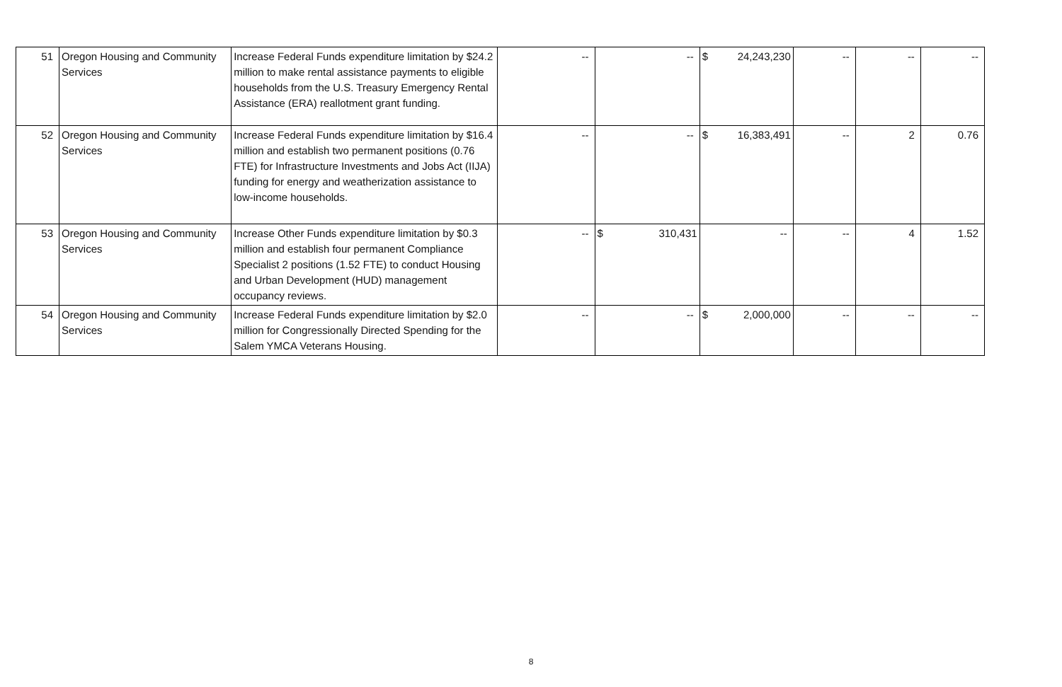| 51 | Oregon Housing and Community Services | Increase Federal Funds expenditure limitation by $24.2 million to make rental assistance payments to eligible households from the U.S. Treasury Emergency Rental Assistance (ERA) reallotment grant funding. | -- | -- | $ 24,243,230 | -- | -- | -- |
| 52 | Oregon Housing and Community Services | Increase Federal Funds expenditure limitation by $16.4 million and establish two permanent positions (0.76 FTE) for Infrastructure Investments and Jobs Act (IIJA) funding for energy and weatherization assistance to low-income households. | -- | -- | $ 16,383,491 | -- | 2 | 0.76 |
| 53 | Oregon Housing and Community Services | Increase Other Funds expenditure limitation by $0.3 million and establish four permanent Compliance Specialist 2 positions (1.52 FTE) to conduct Housing and Urban Development (HUD) management occupancy reviews. | -- | $ 310,431 | -- | -- | 4 | 1.52 |
| 54 | Oregon Housing and Community Services | Increase Federal Funds expenditure limitation by $2.0 million for Congressionally Directed Spending for the Salem YMCA Veterans Housing. | -- | -- | $ 2,000,000 | -- | -- | -- |
8